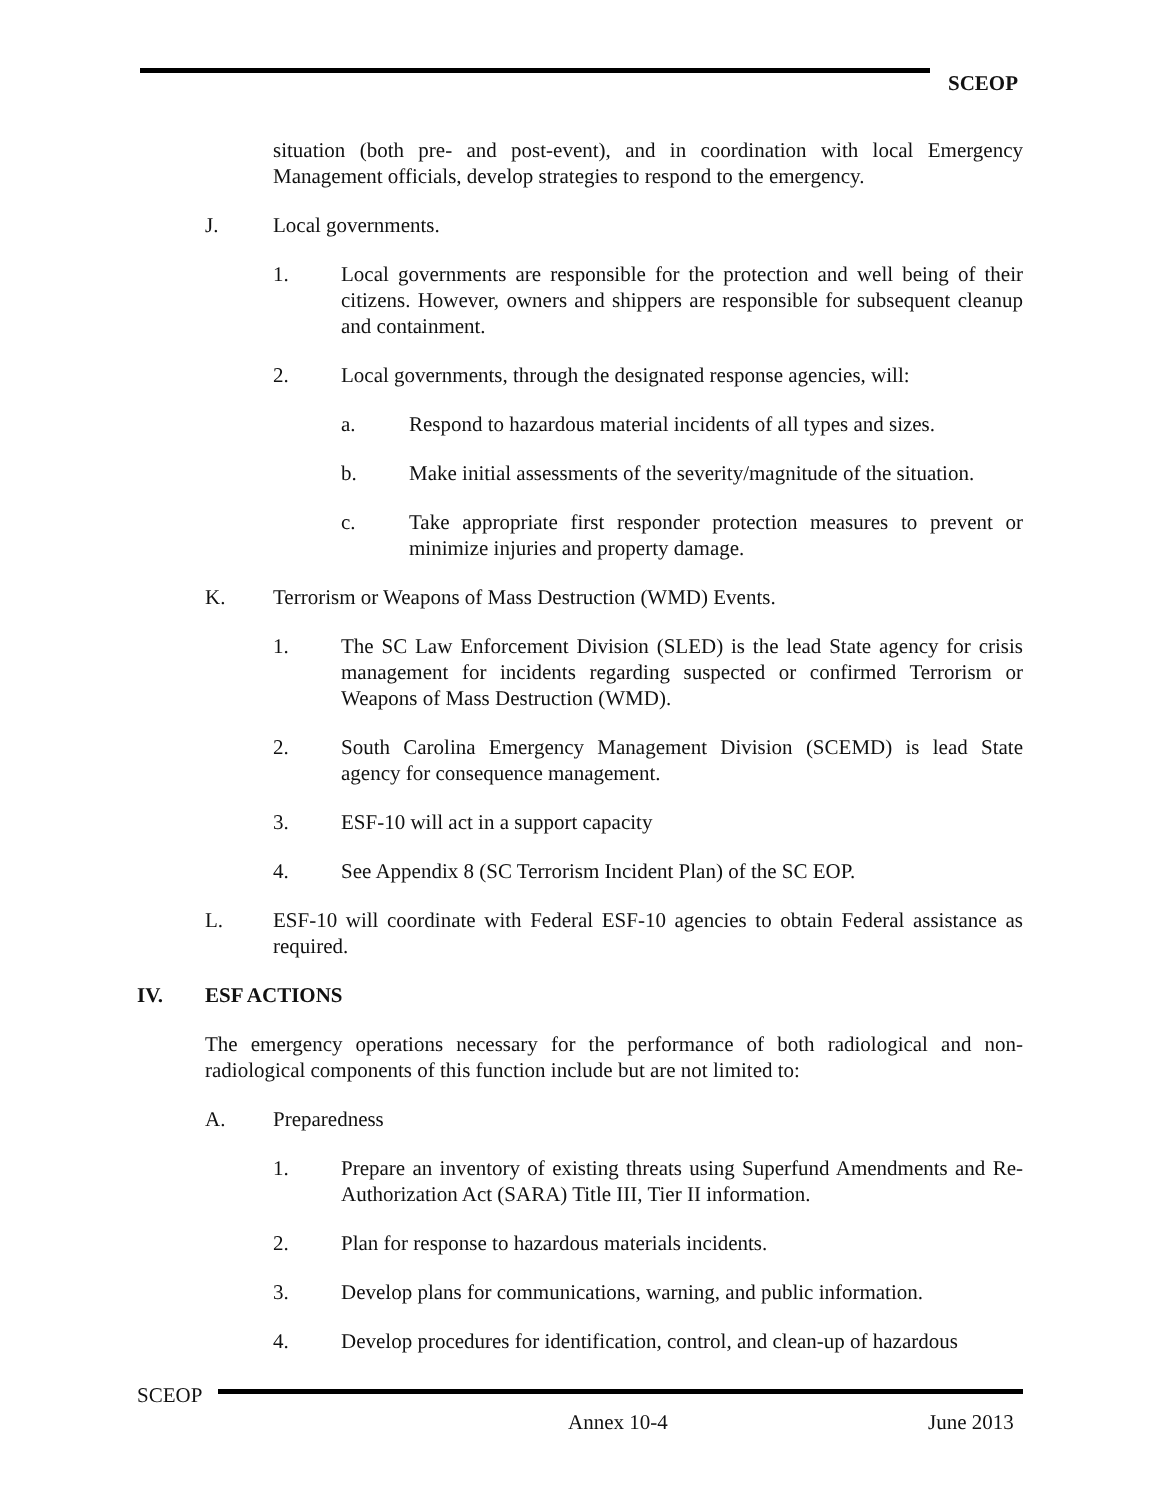SCEOP
situation (both pre- and post-event), and in coordination with local Emergency Management officials, develop strategies to respond to the emergency.
J. Local governments.
1. Local governments are responsible for the protection and well being of their citizens. However, owners and shippers are responsible for subsequent cleanup and containment.
2. Local governments, through the designated response agencies, will:
a. Respond to hazardous material incidents of all types and sizes.
b. Make initial assessments of the severity/magnitude of the situation.
c. Take appropriate first responder protection measures to prevent or minimize injuries and property damage.
K. Terrorism or Weapons of Mass Destruction (WMD) Events.
1. The SC Law Enforcement Division (SLED) is the lead State agency for crisis management for incidents regarding suspected or confirmed Terrorism or Weapons of Mass Destruction (WMD).
2. South Carolina Emergency Management Division (SCEMD) is lead State agency for consequence management.
3. ESF-10 will act in a support capacity
4. See Appendix 8 (SC Terrorism Incident Plan) of the SC EOP.
L. ESF-10 will coordinate with Federal ESF-10 agencies to obtain Federal assistance as required.
IV. ESF ACTIONS
The emergency operations necessary for the performance of both radiological and non-radiological components of this function include but are not limited to:
A. Preparedness
1. Prepare an inventory of existing threats using Superfund Amendments and Re-Authorization Act (SARA) Title III, Tier II information.
2. Plan for response to hazardous materials incidents.
3. Develop plans for communications, warning, and public information.
4. Develop procedures for identification, control, and clean-up of hazardous
SCEOP
Annex 10-4 June 2013